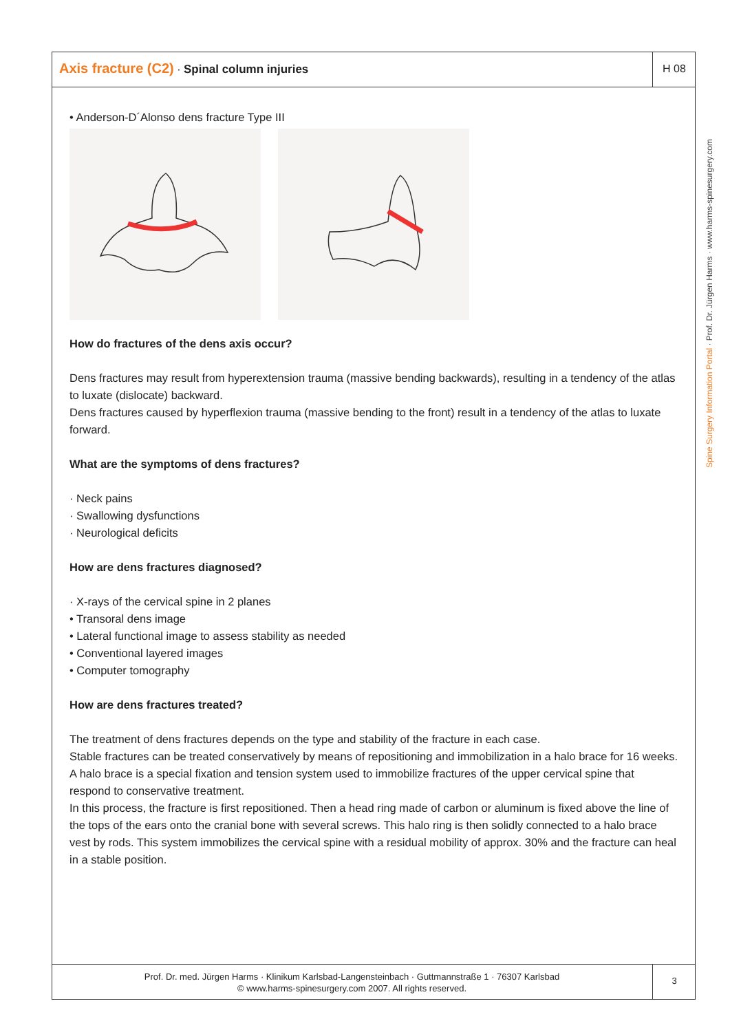Axis fracture (C2) · Spinal column injuries
H 08
Spine Surgery Information Portal · Prof. Dr. Jürgen Harms · www.harms-spinesurgery.com
• Anderson-D´Alonso dens fracture Type III
How do fractures of the dens axis occur?
Dens fractures may result from hyperextension trauma (massive bending backwards), resulting in a tendency of the atlas to luxate (dislocate) backward.
Dens fractures caused by hyperflexion trauma (massive bending to the front) result in a tendency of the atlas to luxate forward.
What are the symptoms of dens fractures?
· Neck pains
· Swallowing dysfunctions
· Neurological deficits
How are dens fractures diagnosed?
· X-rays of the cervical spine in 2 planes
• Transoral dens image
• Lateral functional image to assess stability as needed
• Conventional layered images
• Computer tomography
How are dens fractures treated?
The treatment of dens fractures depends on the type and stability of the fracture in each case.
Stable fractures can be treated conservatively by means of repositioning and immobilization in a halo brace for 16 weeks.
A halo brace is a special fixation and tension system used to immobilize fractures of the upper cervical spine that respond to conservative treatment.
In this process, the fracture is first repositioned. Then a head ring made of carbon or aluminum is fixed above the line of the tops of the ears onto the cranial bone with several screws. This halo ring is then solidly connected to a halo brace vest by rods. This system immobilizes the cervical spine with a residual mobility of approx. 30% and the fracture can heal in a stable position.
Prof. Dr. med. Jürgen Harms · Klinikum Karlsbad-Langensteinbach · Guttmannstraße 1 · 76307 Karlsbad
© www.harms-spinesurgery.com 2007. All rights reserved.
3